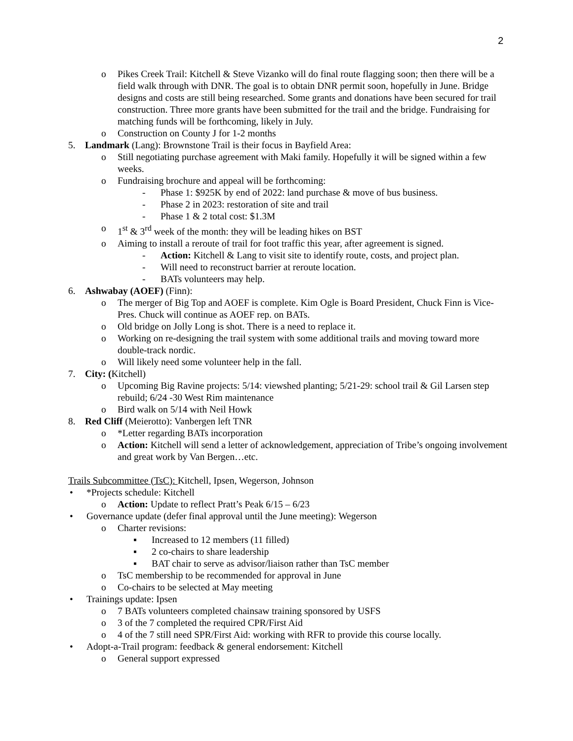2
o Pikes Creek Trail: Kitchell & Steve Vizanko will do final route flagging soon; then there will be a field walk through with DNR. The goal is to obtain DNR permit soon, hopefully in June. Bridge designs and costs are still being researched. Some grants and donations have been secured for trail construction. Three more grants have been submitted for the trail and the bridge. Fundraising for matching funds will be forthcoming, likely in July.
o Construction on County J for 1-2 months
5. Landmark (Lang): Brownstone Trail is their focus in Bayfield Area:
o Still negotiating purchase agreement with Maki family. Hopefully it will be signed within a few weeks.
o Fundraising brochure and appeal will be forthcoming:
- Phase 1: $925K by end of 2022: land purchase & move of bus business.
- Phase 2 in 2023: restoration of site and trail
- Phase 1 & 2 total cost: $1.3M
o 1<sup>st</sup> & 3<sup>rd</sup> week of the month: they will be leading hikes on BST
o Aiming to install a reroute of trail for foot traffic this year, after agreement is signed.
- Action: Kitchell & Lang to visit site to identify route, costs, and project plan.
- Will need to reconstruct barrier at reroute location.
- BATs volunteers may help.
6. Ashwabay (AOEF) (Finn):
o The merger of Big Top and AOEF is complete. Kim Ogle is Board President, Chuck Finn is Vice-Pres. Chuck will continue as AOEF rep. on BATs.
o Old bridge on Jolly Long is shot. There is a need to replace it.
o Working on re-designing the trail system with some additional trails and moving toward more double-track nordic.
o Will likely need some volunteer help in the fall.
7. City: (Kitchell)
o Upcoming Big Ravine projects: 5/14: viewshed planting; 5/21-29: school trail & Gil Larsen step rebuild; 6/24 -30 West Rim maintenance
o Bird walk on 5/14 with Neil Howk
8. Red Cliff (Meierotto): Vanbergen left TNR
o *Letter regarding BATs incorporation
o Action: Kitchell will send a letter of acknowledgement, appreciation of Tribe’s ongoing involvement and great work by Van Bergen…etc.
Trails Subcommittee (TsC): Kitchell, Ipsen, Wegerson, Johnson
• *Projects schedule: Kitchell
o Action: Update to reflect Pratt’s Peak 6/15 – 6/23
• Governance update (defer final approval until the June meeting): Wegerson
o Charter revisions:
▪ Increased to 12 members (11 filled)
▪ 2 co-chairs to share leadership
▪ BAT chair to serve as advisor/liaison rather than TsC member
o TsC membership to be recommended for approval in June
o Co-chairs to be selected at May meeting
• Trainings update: Ipsen
o 7 BATs volunteers completed chainsaw training sponsored by USFS
o 3 of the 7 completed the required CPR/First Aid
o 4 of the 7 still need SPR/First Aid: working with RFR to provide this course locally.
• Adopt-a-Trail program: feedback & general endorsement: Kitchell
o General support expressed